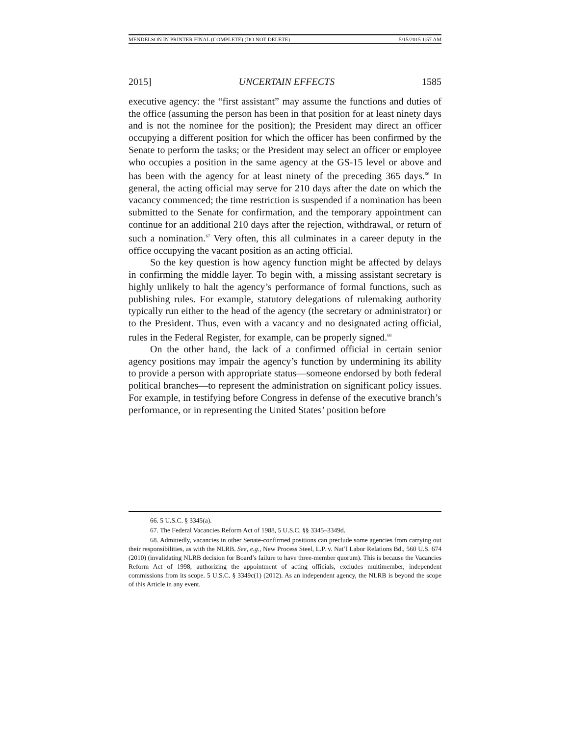MENDELSON IN PRINTER FINAL (COMPLETE) (DO NOT DELETE) 5/15/2015 1:57 AM
2015] UNCERTAIN EFFECTS 1585
executive agency: the “first assistant” may assume the functions and duties of the office (assuming the person has been in that position for at least ninety days and is not the nominee for the position); the President may direct an officer occupying a different position for which the officer has been confirmed by the Senate to perform the tasks; or the President may select an officer or employee who occupies a position in the same agency at the GS-15 level or above and has been with the agency for at least ninety of the preceding 365 days.<sup>66</sup> In general, the acting official may serve for 210 days after the date on which the vacancy commenced; the time restriction is suspended if a nomination has been submitted to the Senate for confirmation, and the temporary appointment can continue for an additional 210 days after the rejection, withdrawal, or return of such a nomination.<sup>67</sup> Very often, this all culminates in a career deputy in the office occupying the vacant position as an acting official.
So the key question is how agency function might be affected by delays in confirming the middle layer. To begin with, a missing assistant secretary is highly unlikely to halt the agency’s performance of formal functions, such as publishing rules. For example, statutory delegations of rulemaking authority typically run either to the head of the agency (the secretary or administrator) or to the President. Thus, even with a vacancy and no designated acting official, rules in the Federal Register, for example, can be properly signed.<sup>68</sup>
On the other hand, the lack of a confirmed official in certain senior agency positions may impair the agency’s function by undermining its ability to provide a person with appropriate status—someone endorsed by both federal political branches—to represent the administration on significant policy issues. For example, in testifying before Congress in defense of the executive branch’s performance, or in representing the United States’ position before
66. 5 U.S.C. § 3345(a).
67. The Federal Vacancies Reform Act of 1988, 5 U.S.C. §§ 3345–3349d.
68. Admittedly, vacancies in other Senate-confirmed positions can preclude some agencies from carrying out their responsibilities, as with the NLRB. See, e.g., New Process Steel, L.P. v. Nat’l Labor Relations Bd., 560 U.S. 674 (2010) (invalidating NLRB decision for Board’s failure to have three-member quorum). This is because the Vacancies Reform Act of 1998, authorizing the appointment of acting officials, excludes multimember, independent commissions from its scope. 5 U.S.C. § 3349c(1) (2012). As an independent agency, the NLRB is beyond the scope of this Article in any event.